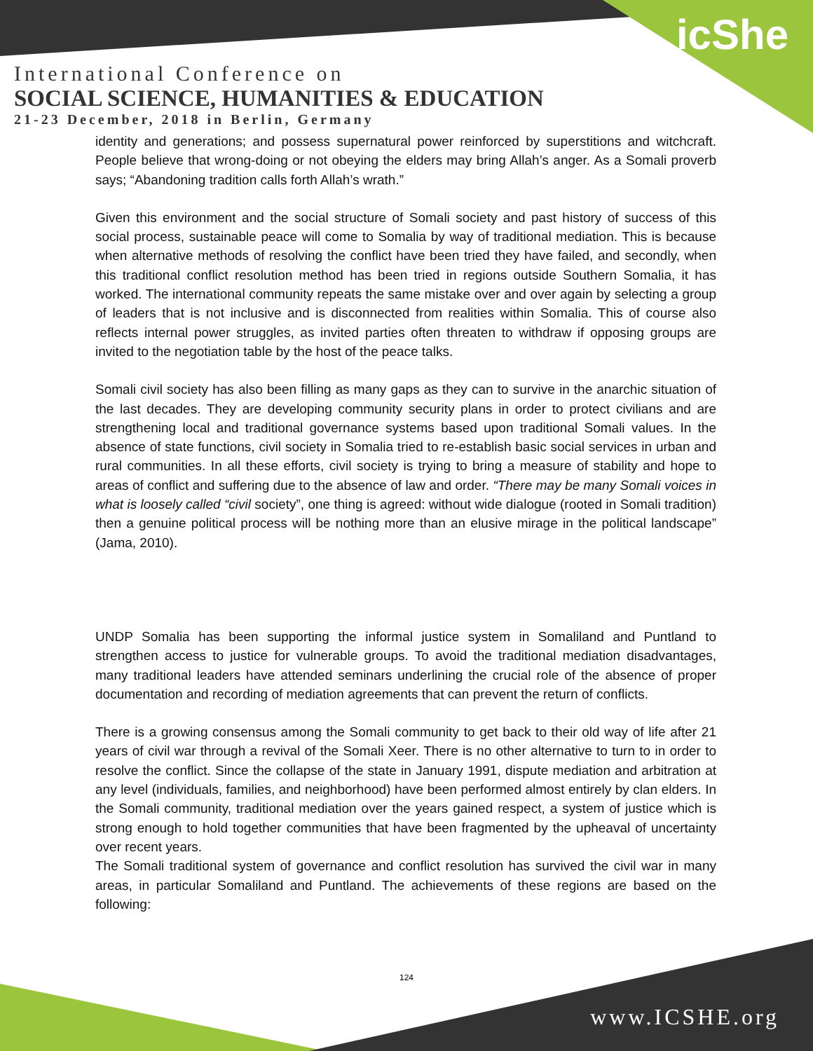icShe
International Conference on
SOCIAL SCIENCE, HUMANITIES & EDUCATION
21-23 December, 2018 in Berlin, Germany
identity and generations; and possess supernatural power reinforced by superstitions and witchcraft. People believe that wrong-doing or not obeying the elders may bring Allah’s anger. As a Somali proverb says; “Abandoning tradition calls forth Allah’s wrath.”
Given this environment and the social structure of Somali society and past history of success of this social process, sustainable peace will come to Somalia by way of traditional mediation. This is because when alternative methods of resolving the conflict have been tried they have failed, and secondly, when this traditional conflict resolution method has been tried in regions outside Southern Somalia, it has worked. The international community repeats the same mistake over and over again by selecting a group of leaders that is not inclusive and is disconnected from realities within Somalia. This of course also reflects internal power struggles, as invited parties often threaten to withdraw if opposing groups are invited to the negotiation table by the host of the peace talks.
Somali civil society has also been filling as many gaps as they can to survive in the anarchic situation of the last decades. They are developing community security plans in order to protect civilians and are strengthening local and traditional governance systems based upon traditional Somali values. In the absence of state functions, civil society in Somalia tried to re-establish basic social services in urban and rural communities. In all these efforts, civil society is trying to bring a measure of stability and hope to areas of conflict and suffering due to the absence of law and order. “There may be many Somali voices in what is loosely called “civil society”, one thing is agreed: without wide dialogue (rooted in Somali tradition) then a genuine political process will be nothing more than an elusive mirage in the political landscape” (Jama, 2010).
UNDP Somalia has been supporting the informal justice system in Somaliland and Puntland to strengthen access to justice for vulnerable groups. To avoid the traditional mediation disadvantages, many traditional leaders have attended seminars underlining the crucial role of the absence of proper documentation and recording of mediation agreements that can prevent the return of conflicts.
There is a growing consensus among the Somali community to get back to their old way of life after 21 years of civil war through a revival of the Somali Xeer. There is no other alternative to turn to in order to resolve the conflict. Since the collapse of the state in January 1991, dispute mediation and arbitration at any level (individuals, families, and neighborhood) have been performed almost entirely by clan elders. In the Somali community, traditional mediation over the years gained respect, a system of justice which is strong enough to hold together communities that have been fragmented by the upheaval of uncertainty over recent years.
The Somali traditional system of governance and conflict resolution has survived the civil war in many areas, in particular Somaliland and Puntland. The achievements of these regions are based on the following:
124
www.ICSHE.org